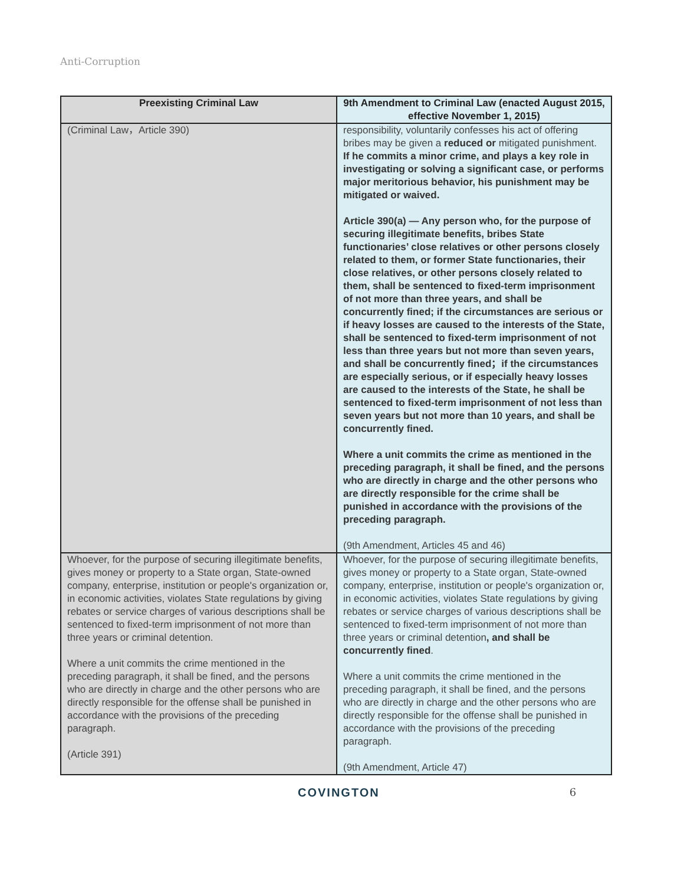Anti-Corruption
| Preexisting Criminal Law | 9th Amendment to Criminal Law (enacted August 2015, effective November 1, 2015) |
| --- | --- |
| (Criminal Law，Article 390) | responsibility, voluntarily confesses his act of offering bribes may be given a reduced or mitigated punishment. If he commits a minor crime, and plays a key role in investigating or solving a significant case, or performs major meritorious behavior, his punishment may be mitigated or waived. Article 390(a) — Any person who, for the purpose of securing illegitimate benefits, bribes State functionaries’ close relatives or other persons closely related to them, or former State functionaries, their close relatives, or other persons closely related to them, shall be sentenced to fixed-term imprisonment of not more than three years, and shall be concurrently fined; if the circumstances are serious or if heavy losses are caused to the interests of the State, shall be sentenced to fixed-term imprisonment of not less than three years but not more than seven years, and shall be concurrently fined；if the circumstances are especially serious, or if especially heavy losses are caused to the interests of the State, he shall be sentenced to fixed-term imprisonment of not less than seven years but not more than 10 years, and shall be concurrently fined. Where a unit commits the crime as mentioned in the preceding paragraph, it shall be fined, and the persons who are directly in charge and the other persons who are directly responsible for the crime shall be punished in accordance with the provisions of the preceding paragraph. (9th Amendment, Articles 45 and 46) |
| Whoever, for the purpose of securing illegitimate benefits, gives money or property to a State organ, State-owned company, enterprise, institution or people's organization or, in economic activities, violates State regulations by giving rebates or service charges of various descriptions shall be sentenced to fixed-term imprisonment of not more than three years or criminal detention. Where a unit commits the crime mentioned in the preceding paragraph, it shall be fined, and the persons who are directly in charge and the other persons who are directly responsible for the offense shall be punished in accordance with the provisions of the preceding paragraph. (Article 391) | Whoever, for the purpose of securing illegitimate benefits, gives money or property to a State organ, State-owned company, enterprise, institution or people's organization or, in economic activities, violates State regulations by giving rebates or service charges of various descriptions shall be sentenced to fixed-term imprisonment of not more than three years or criminal detention , and shall be concurrently fined . Where a unit commits the crime mentioned in the preceding paragraph, it shall be fined, and the persons who are directly in charge and the other persons who are directly responsible for the offense shall be punished in accordance with the provisions of the preceding paragraph. (9th Amendment, Article 47) |
COVINGTON 6